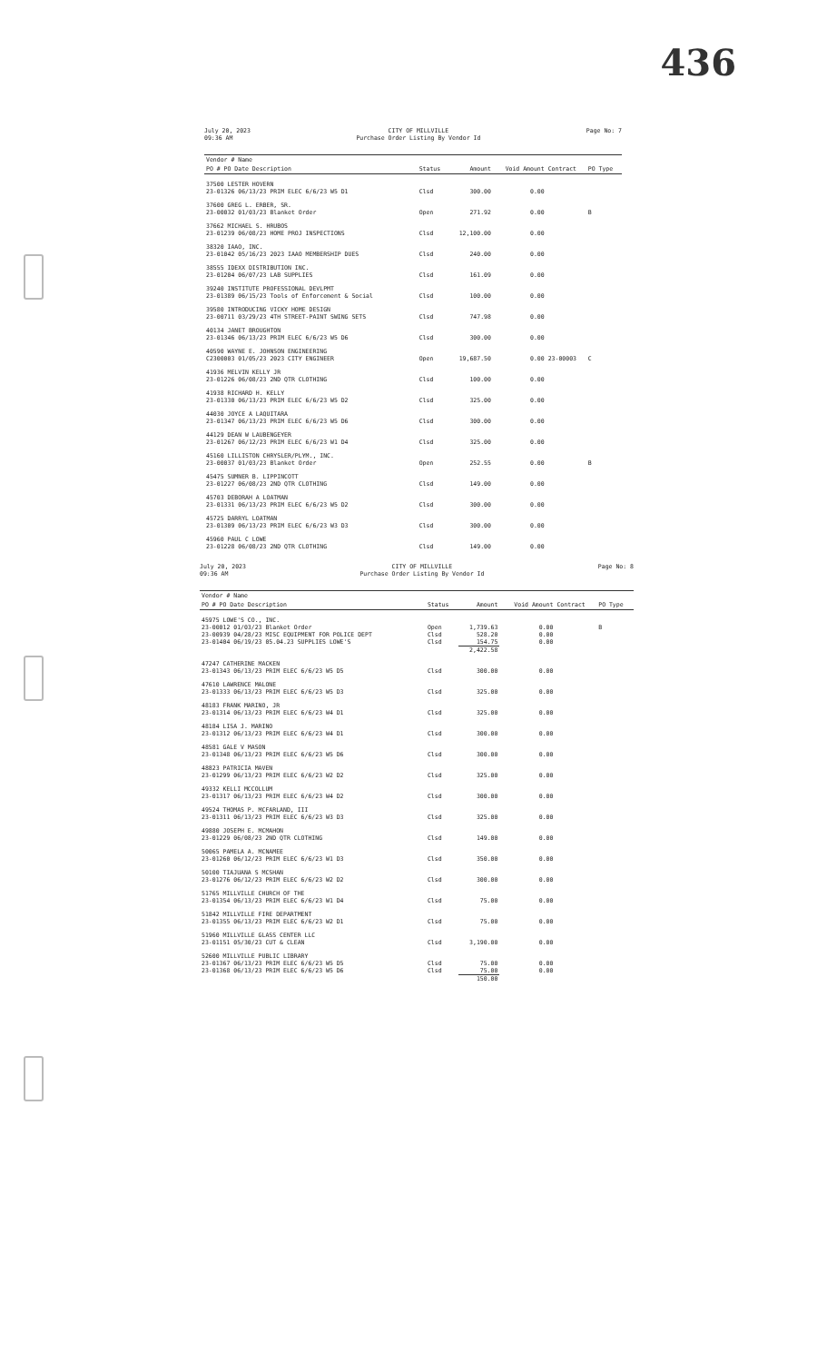436
July 20, 2023
09:36 AM
CITY OF MILLVILLE
Purchase Order Listing By Vendor Id
Page No: 7
| Vendor # Name | | | | | |
| --- | --- | --- | --- | --- | --- |
| PO # PO Date Description | Status | Amount | Void Amount | Contract | PO Type |
| 37500 LESTER HOVERN | | | | | |
| 23-01326 06/13/23 PRIM ELEC 6/6/23 W5 D1 | Clsd | 300.00 | 0.00 | | |
| 37600 GREG L. ERBER, SR. | | | | | |
| 23-00032 01/03/23 Blanket Order | Open | 271.92 | 0.00 | | B |
| 37662 MICHAEL S. HRUBOS | | | | | |
| 23-01239 06/08/23 HOME PROJ INSPECTIONS | Clsd | 12,100.00 | 0.00 | | |
| 38320 IAAO, INC. | | | | | |
| 23-01042 05/16/23 2023 IAAO MEMBERSHIP DUES | Clsd | 240.00 | 0.00 | | |
| 38555 IDEXX DISTRIBUTION INC. | | | | | |
| 23-01204 06/07/23 LAB SUPPLIES | Clsd | 161.09 | 0.00 | | |
| 39240 INSTITUTE PROFESSIONAL DEVLPMT | | | | | |
| 23-01389 06/15/23 Tools of Enforcement & Social | Clsd | 100.00 | 0.00 | | |
| 39580 INTRODUCING VICKY HOME DESIGN | | | | | |
| 23-00711 03/29/23 4TH STREET-PAINT SWING SETS | Clsd | 747.98 | 0.00 | | |
| 40134 JANET BROUGHTON | | | | | |
| 23-01346 06/13/23 PRIM ELEC 6/6/23 W5 D6 | Clsd | 300.00 | 0.00 | | |
| 40590 WAYNE E. JOHNSON ENGINEERING | | | | | |
| C2300003 01/05/23 2023 CITY ENGINEER | Open | 19,687.50 | 0.00 | 23-00003 | C |
| 41936 MELVIN KELLY JR | | | | | |
| 23-01226 06/08/23 2ND QTR CLOTHING | Clsd | 100.00 | 0.00 | | |
| 41938 RICHARD H. KELLY | | | | | |
| 23-01330 06/13/23 PRIM ELEC 6/6/23 W5 D2 | Clsd | 325.00 | 0.00 | | |
| 44030 JOYCE A LAQUITARA | | | | | |
| 23-01347 06/13/23 PRIM ELEC 6/6/23 W5 D6 | Clsd | 300.00 | 0.00 | | |
| 44129 DEAN W LAUBENGEYER | | | | | |
| 23-01267 06/12/23 PRIM ELEC 6/6/23 W1 D4 | Clsd | 325.00 | 0.00 | | |
| 45160 LILLISTON CHRYSLER/PLYM., INC. | | | | | |
| 23-00037 01/03/23 Blanket Order | Open | 252.55 | 0.00 | | B |
| 45475 SUMNER B. LIPPINCOTT | | | | | |
| 23-01227 06/08/23 2ND QTR CLOTHING | Clsd | 149.00 | 0.00 | | |
| 45703 DEBORAH A LOATMAN | | | | | |
| 23-01331 06/13/23 PRIM ELEC 6/6/23 W5 D2 | Clsd | 300.00 | 0.00 | | |
| 45725 DARRYL LOATMAN | | | | | |
| 23-01309 06/13/23 PRIM ELEC 6/6/23 W3 D3 | Clsd | 300.00 | 0.00 | | |
| 45960 PAUL C LOWE | | | | | |
| 23-01228 06/08/23 2ND QTR CLOTHING | Clsd | 149.00 | 0.00 | | |
July 20, 2023
09:36 AM
CITY OF MILLVILLE
Purchase Order Listing By Vendor Id
Page No: 8
| Vendor # Name | | | | | |
| --- | --- | --- | --- | --- | --- |
| PO # PO Date Description | Status | Amount | Void Amount | Contract | PO Type |
| 45975 LOWE'S CO., INC. | | | | | |
| 23-00012 01/03/23 Blanket Order | Open | 1,739.63 | 0.00 | | B |
| 23-00939 04/28/23 MISC EQUIPMENT FOR POLICE DEPT | Clsd | 528.20 | 0.00 | | |
| 23-01404 06/19/23 05.04.23 SUPPLIES LOWE'S | Clsd | 154.75 | 0.00 | | |
| | | 2,422.58 | | | |
| 47247 CATHERINE MACKEN | | | | | |
| 23-01343 06/13/23 PRIM ELEC 6/6/23 W5 D5 | Clsd | 300.00 | 0.00 | | |
| 47610 LAWRENCE MALONE | | | | | |
| 23-01333 06/13/23 PRIM ELEC 6/6/23 W5 D3 | Clsd | 325.00 | 0.00 | | |
| 48183 FRANK MARINO, JR | | | | | |
| 23-01314 06/13/23 PRIM ELEC 6/6/23 W4 D1 | Clsd | 325.00 | 0.00 | | |
| 48184 LISA J. MARINO | | | | | |
| 23-01312 06/13/23 PRIM ELEC 6/6/23 W4 D1 | Clsd | 300.00 | 0.00 | | |
| 48581 GALE V MASON | | | | | |
| 23-01348 06/13/23 PRIM ELEC 6/6/23 W5 D6 | Clsd | 300.00 | 0.00 | | |
| 48823 PATRICIA MAVEN | | | | | |
| 23-01299 06/13/23 PRIM ELEC 6/6/23 W2 D2 | Clsd | 325.00 | 0.00 | | |
| 49332 KELLI MCCOLLUM | | | | | |
| 23-01317 06/13/23 PRIM ELEC 6/6/23 W4 D2 | Clsd | 300.00 | 0.00 | | |
| 49524 THOMAS P. MCFARLAND, III | | | | | |
| 23-01311 06/13/23 PRIM ELEC 6/6/23 W3 D3 | Clsd | 325.00 | 0.00 | | |
| 49880 JOSEPH E. MCMAHON | | | | | |
| 23-01229 06/08/23 2ND QTR CLOTHING | Clsd | 149.00 | 0.00 | | |
| 50065 PAMELA A. MCNAMEE | | | | | |
| 23-01260 06/12/23 PRIM ELEC 6/6/23 W1 D3 | Clsd | 350.00 | 0.00 | | |
| 50100 TIAJUANA S MCSHAN | | | | | |
| 23-01276 06/12/23 PRIM ELEC 6/6/23 W2 D2 | Clsd | 300.00 | 0.00 | | |
| 51765 MILLVILLE CHURCH OF THE | | | | | |
| 23-01354 06/13/23 PRIM ELEC 6/6/23 W1 D4 | Clsd | 75.00 | 0.00 | | |
| 51842 MILLVILLE FIRE DEPARTMENT | | | | | |
| 23-01355 06/13/23 PRIM ELEC 6/6/23 W2 D1 | Clsd | 75.00 | 0.00 | | |
| 51960 MILLVILLE GLASS CENTER LLC | | | | | |
| 23-01151 05/30/23 CUT & CLEAN | Clsd | 3,190.00 | 0.00 | | |
| 52600 MILLVILLE PUBLIC LIBRARY | | | | | |
| 23-01367 06/13/23 PRIM ELEC 6/6/23 W5 D5 | Clsd | 75.00 | 0.00 | | |
| 23-01368 06/13/23 PRIM ELEC 6/6/23 W5 D6 | Clsd | 75.00 | 0.00 | | |
| | | 150.00 | | | |